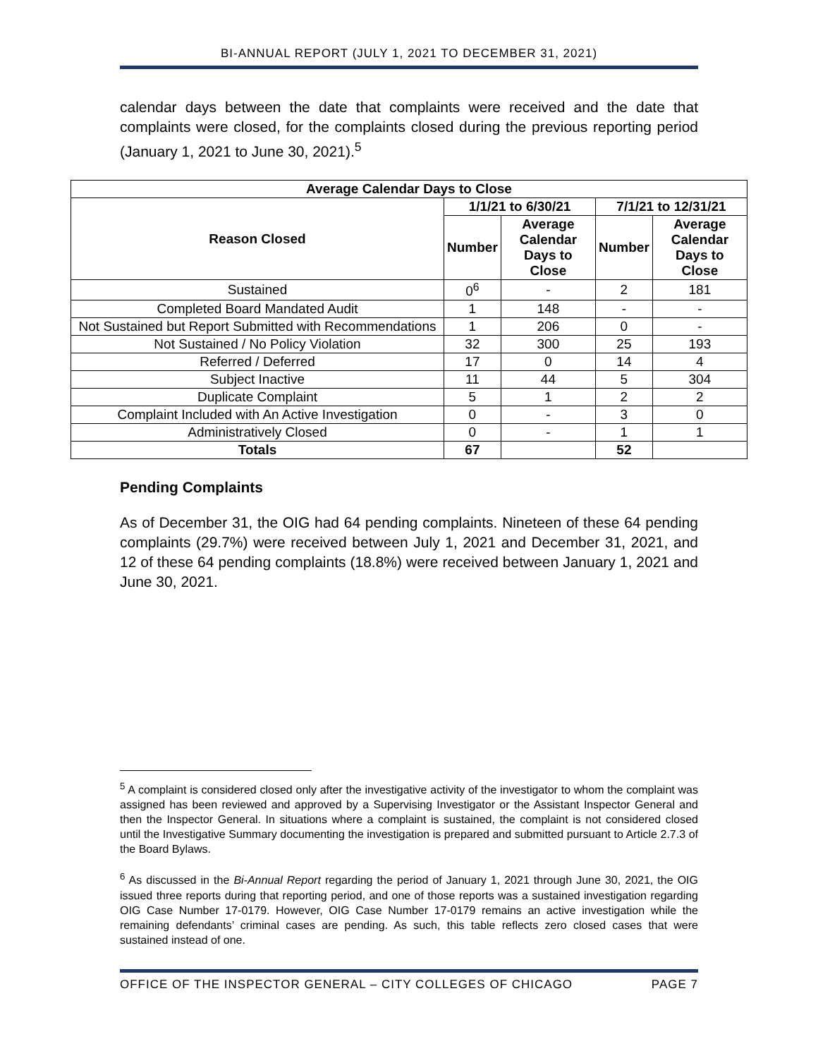BI-ANNUAL REPORT (JULY 1, 2021 TO DECEMBER 31, 2021)
calendar days between the date that complaints were received and the date that complaints were closed, for the complaints closed during the previous reporting period (January 1, 2021 to June 30, 2021).<sup>5</sup>
| Average Calendar Days to Close | | | | |
| --- | --- | --- | --- | --- |
| Reason Closed | 1/1/21 to 6/30/21 | | 7/1/21 to 12/31/21 | |
| | Number | Average Calendar Days to Close | Number | Average Calendar Days to Close |
| Sustained | 0<sup>6</sup> | - | 2 | 181 |
| Completed Board Mandated Audit | 1 | 148 | - | - |
| Not Sustained but Report Submitted with Recommendations | 1 | 206 | 0 | - |
| Not Sustained / No Policy Violation | 32 | 300 | 25 | 193 |
| Referred / Deferred | 17 | 0 | 14 | 4 |
| Subject Inactive | 11 | 44 | 5 | 304 |
| Duplicate Complaint | 5 | 1 | 2 | 2 |
| Complaint Included with An Active Investigation | 0 | - | 3 | 0 |
| Administratively Closed | 0 | - | 1 | 1 |
| Totals | 67 | | 52 | |
Pending Complaints
As of December 31, the OIG had 64 pending complaints. Nineteen of these 64 pending complaints (29.7%) were received between July 1, 2021 and December 31, 2021, and 12 of these 64 pending complaints (18.8%) were received between January 1, 2021 and June 30, 2021.
<sup>5</sup> A complaint is considered closed only after the investigative activity of the investigator to whom the complaint was assigned has been reviewed and approved by a Supervising Investigator or the Assistant Inspector General and then the Inspector General. In situations where a complaint is sustained, the complaint is not considered closed until the Investigative Summary documenting the investigation is prepared and submitted pursuant to Article 2.7.3 of the Board Bylaws.
<sup>6</sup> As discussed in the Bi-Annual Report regarding the period of January 1, 2021 through June 30, 2021, the OIG issued three reports during that reporting period, and one of those reports was a sustained investigation regarding OIG Case Number 17-0179. However, OIG Case Number 17-0179 remains an active investigation while the remaining defendants’ criminal cases are pending. As such, this table reflects zero closed cases that were sustained instead of one.
OFFICE OF THE INSPECTOR GENERAL – CITY COLLEGES OF CHICAGO PAGE 7